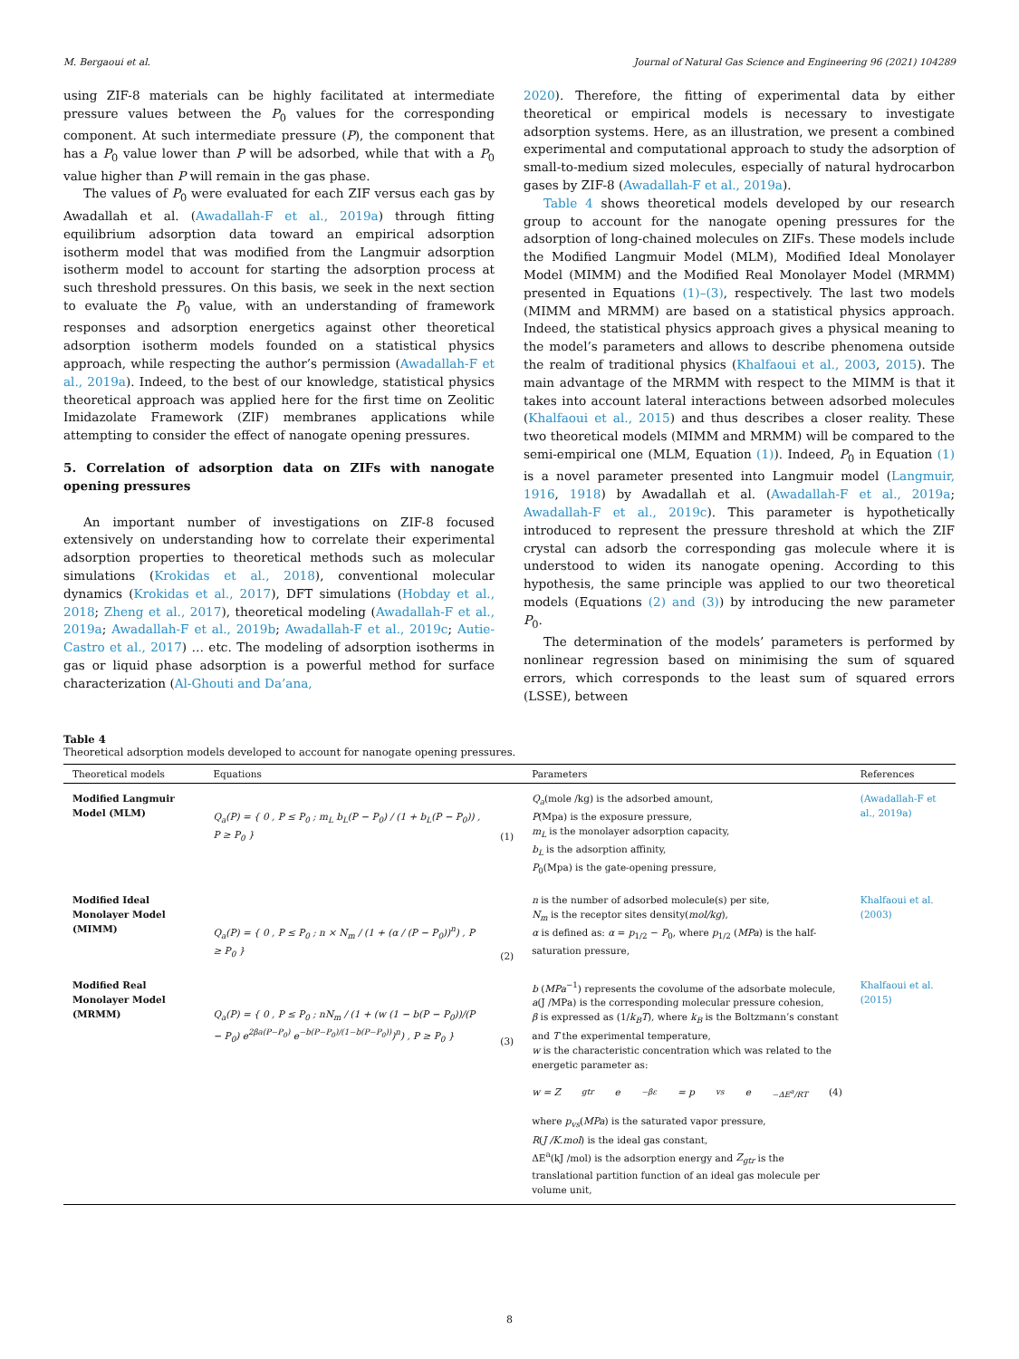M. Bergaoui et al. Journal of Natural Gas Science and Engineering 96 (2021) 104289
using ZIF-8 materials can be highly facilitated at intermediate pressure values between the P<sub>0</sub> values for the corresponding component. At such intermediate pressure (P), the component that has a P<sub>0</sub> value lower than P will be adsorbed, while that with a P<sub>0</sub> value higher than P will remain in the gas phase.
The values of P<sub>0</sub> were evaluated for each ZIF versus each gas by Awadallah et al. (Awadallah-F et al., 2019a) through fitting equilibrium adsorption data toward an empirical adsorption isotherm model that was modified from the Langmuir adsorption isotherm model to account for starting the adsorption process at such threshold pressures. On this basis, we seek in the next section to evaluate the P<sub>0</sub> value, with an understanding of framework responses and adsorption energetics against other theoretical adsorption isotherm models founded on a statistical physics approach, while respecting the author’s permission (Awadallah-F et al., 2019a). Indeed, to the best of our knowledge, statistical physics theoretical approach was applied here for the first time on Zeolitic Imidazolate Framework (ZIF) membranes applications while attempting to consider the effect of nanogate opening pressures.
5. Correlation of adsorption data on ZIFs with nanogate opening pressures
An important number of investigations on ZIF-8 focused extensively on understanding how to correlate their experimental adsorption properties to theoretical methods such as molecular simulations (Krokidas et al., 2018), conventional molecular dynamics (Krokidas et al., 2017), DFT simulations (Hobday et al., 2018; Zheng et al., 2017), theoretical modeling (Awadallah-F et al., 2019a; Awadallah-F et al., 2019b; Awadallah-F et al., 2019c; Autie-Castro et al., 2017) … etc. The modeling of adsorption isotherms in gas or liquid phase adsorption is a powerful method for surface characterization (Al-Ghouti and Da’ana,
2020). Therefore, the fitting of experimental data by either theoretical or empirical models is necessary to investigate adsorption systems. Here, as an illustration, we present a combined experimental and computational approach to study the adsorption of small-to-medium sized molecules, especially of natural hydrocarbon gases by ZIF-8 (Awadallah-F et al., 2019a).
Table 4 shows theoretical models developed by our research group to account for the nanogate opening pressures for the adsorption of long-chained molecules on ZIFs. These models include the Modified Langmuir Model (MLM), Modified Ideal Monolayer Model (MIMM) and the Modified Real Monolayer Model (MRMM) presented in Equations (1)–(3), respectively. The last two models (MIMM and MRMM) are based on a statistical physics approach. Indeed, the statistical physics approach gives a physical meaning to the model’s parameters and allows to describe phenomena outside the realm of traditional physics (Khalfaoui et al., 2003, 2015). The main advantage of the MRMM with respect to the MIMM is that it takes into account lateral interactions between adsorbed molecules (Khalfaoui et al., 2015) and thus describes a closer reality. These two theoretical models (MIMM and MRMM) will be compared to the semi-empirical one (MLM, Equation (1)). Indeed, P<sub>0</sub> in Equation (1) is a novel parameter presented into Langmuir model (Langmuir, 1916, 1918) by Awadallah et al. (Awadallah-F et al., 2019a; Awadallah-F et al., 2019c). This parameter is hypothetically introduced to represent the pressure threshold at which the ZIF crystal can adsorb the corresponding gas molecule where it is understood to widen its nanogate opening. According to this hypothesis, the same principle was applied to our two theoretical models (Equations (2) and (3)) by introducing the new parameter P<sub>0</sub>.
The determination of the models’ parameters is performed by nonlinear regression based on minimising the sum of squared errors, which corresponds to the least sum of squared errors (LSSE), between
Table 4
Theoretical adsorption models developed to account for nanogate opening pressures.
| Theoretical models | Equations | | Parameters | References |
| --- | --- | --- | --- | --- |
| Modified Langmuir Model (MLM) | Q<sub>a</sub>(P) = { 0 , P ≤ P<sub>0</sub> ; m<sub>L</sub> b<sub>L</sub>(P − P<sub>0</sub>) / (1 + b<sub>L</sub>(P − P<sub>0</sub>)) , P ≥ P<sub>0</sub> } | (1) | Q<sub>a</sub> (mole /kg) is the adsorbed amount, P (Mpa) is the exposure pressure, m<sub>L</sub> is the monolayer adsorption capacity, b<sub>L</sub> is the adsorption affinity, P<sub>0</sub>(Mpa) is the gate-opening pressure, | (Awadallah-F et al., 2019a) |
| Modified Ideal Monolayer Model (MIMM) | Q<sub>a</sub>(P) = { 0 , P ≤ P<sub>0</sub> ; n × N<sub>m</sub> / (1 + (α / (P − P<sub>0</sub>))<sup>n</sup>) , P ≥ P<sub>0</sub> } | (2) | n is the number of adsorbed molecule(s) per site, N<sub>m</sub> is the receptor sites density( mol/kg ), α is defined as: α = p<sub>1/2</sub> − P<sub>0</sub>, where p<sub>1/2</sub> ( MPa ) is the half-saturation pressure, | Khalfaoui et al. (2003) |
| Modified Real Monolayer Model (MRMM) | Q<sub>a</sub>(P) = { 0 , P ≤ P<sub>0</sub> ; nN<sub>m</sub> / (1 + (w (1 − b(P − P<sub>0</sub>))/(P − P<sub>0</sub>) e<sup>2βa(P−P<sub>0</sub>)</sup> e<sup>−b(P−P<sub>0</sub>)/(1−b(P−P<sub>0</sub>))</sup>)<sup>n</sup>) , P ≥ P<sub>0</sub> } | (3) | b ( MPa<sup>−1</sup>) represents the covolume of the adsorbate molecule, a (J /MPa) is the corresponding molecular pressure cohesion, β is expressed as (1/ k<sub>B</sub>T ), where k<sub>B</sub> is the Boltzmann’s constant and T the experimental temperature, w is the characteristic concentration which was related to the energetic parameter as: w = Z<sub>gtr</sub>e<sup>−βε</sup> = p<sub>vs</sub>e<sup>−ΔE<sup>a</sup>/RT</sup> (4) where p<sub>vs</sub> ( MPa ) is the saturated vapor pressure, R ( J /K.mol ) is the ideal gas constant, ΔE<sup>a</sup>(kJ /mol) is the adsorption energy and Z<sub>gtr</sub> is the translational partition function of an ideal gas molecule per volume unit, | Khalfaoui et al. (2015) |
8